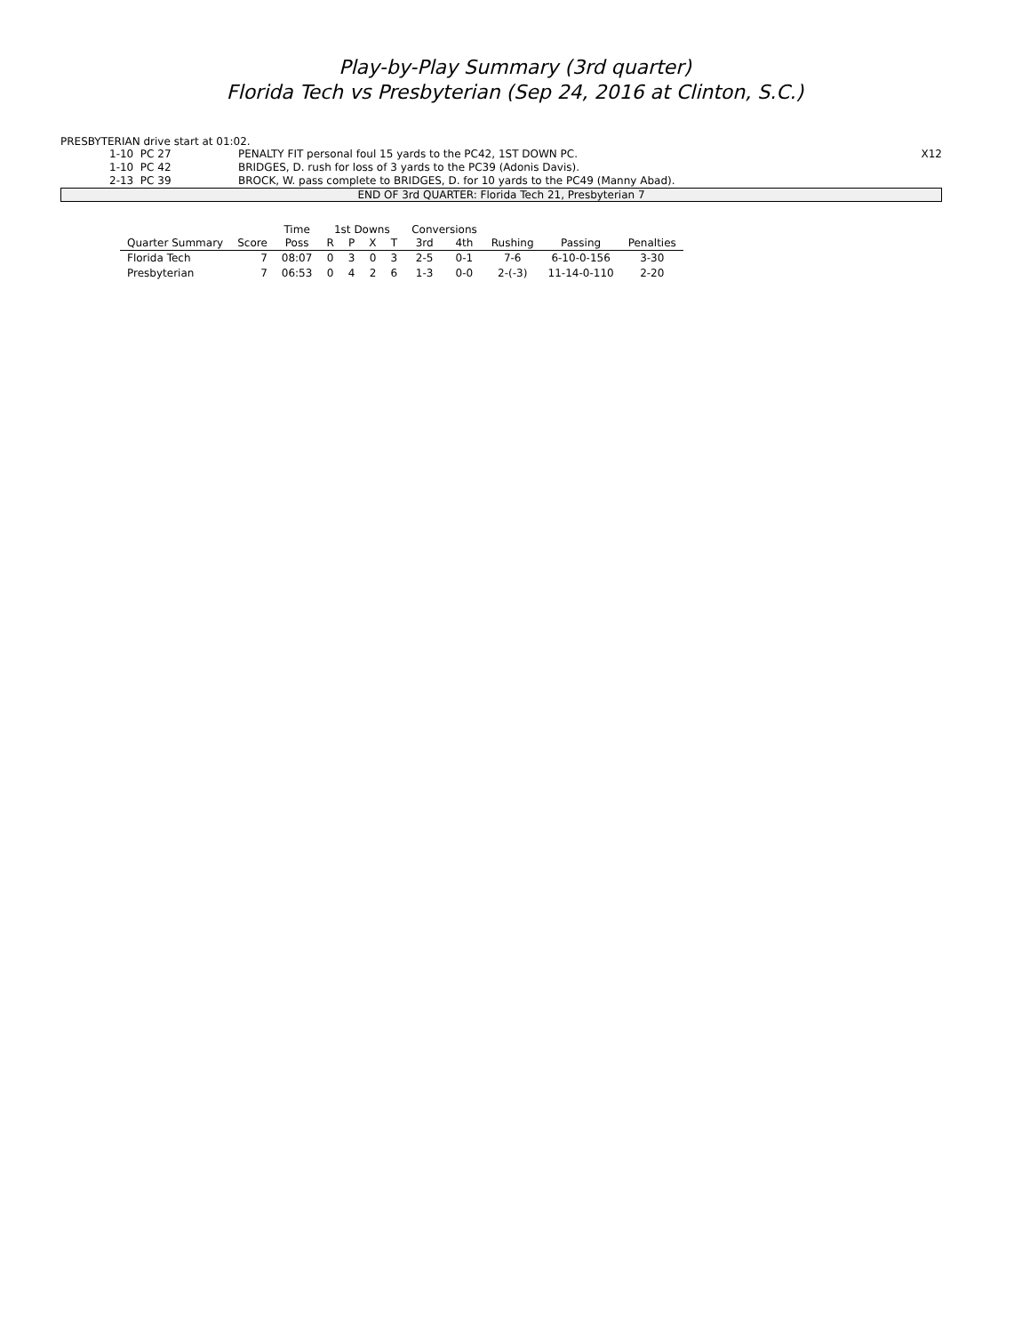Play-by-Play Summary (3rd quarter)
Florida Tech vs Presbyterian (Sep 24, 2016 at Clinton, S.C.)
PRESBYTERIAN drive start at 01:02.
| | 1-10 PC 27 | PENALTY FIT personal foul 15 yards to the PC42, 1ST DOWN PC. | X12 |
| | 1-10 PC 42 | BRIDGES, D. rush for loss of 3 yards to the PC39 (Adonis Davis). | |
| | 2-13 PC 39 | BROCK, W. pass complete to BRIDGES, D. for 10 yards to the PC49 (Manny Abad). | |
END OF 3rd QUARTER: Florida Tech 21, Presbyterian 7
| | | Time | 1st Downs | | | | Conversions | | | | |
| --- | --- | --- | --- | --- | --- | --- | --- | --- | --- | --- | --- |
| Quarter Summary | Score | Poss | R | P | X | T | 3rd | 4th | Rushing | Passing | Penalties |
| Florida Tech | 7 | 08:07 | 0 | 3 | 0 | 3 | 2-5 | 0-1 | 7-6 | 6-10-0-156 | 3-30 |
| Presbyterian | 7 | 06:53 | 0 | 4 | 2 | 6 | 1-3 | 0-0 | 2-(-3) | 11-14-0-110 | 2-20 |